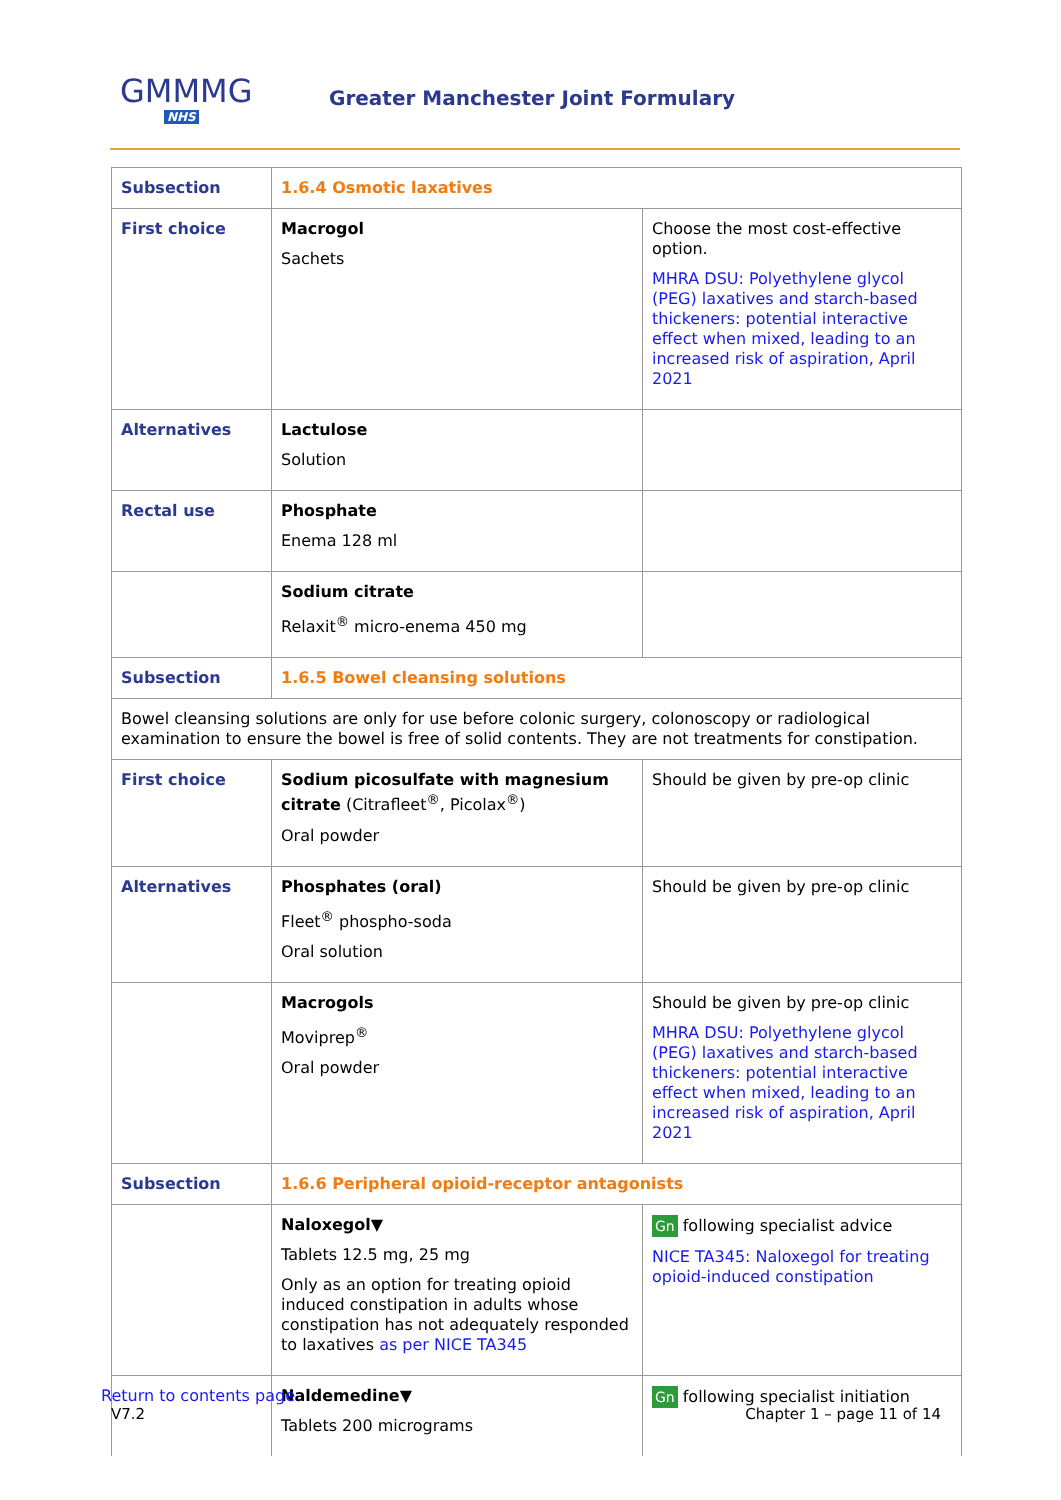GMMMG
NHS
Greater Manchester Joint Formulary
| Subsection | 1.6.4 Osmotic laxatives | |
| First choice | Macrogol Sachets | Choose the most cost-effective option. MHRA DSU: Polyethylene glycol (PEG) laxatives and starch-based thickeners: potential interactive effect when mixed, leading to an increased risk of aspiration, April 2021 |
| Alternatives | Lactulose Solution | |
| Rectal use | Phosphate Enema 128 ml | |
| | Sodium citrate Relaxit<sup>®</sup> micro-enema 450 mg | |
| Subsection | 1.6.5 Bowel cleansing solutions | |
| Bowel cleansing solutions are only for use before colonic surgery, colonoscopy or radiological examination to ensure the bowel is free of solid contents. They are not treatments for constipation. | | |
| First choice | Sodium picosulfate with magnesium citrate (Citrafleet<sup>®</sup>, Picolax<sup>®</sup>) Oral powder | Should be given by pre-op clinic |
| Alternatives | Phosphates (oral) Fleet<sup>®</sup> phospho-soda Oral solution | Should be given by pre-op clinic |
| | Macrogols Moviprep<sup>®</sup> Oral powder | Should be given by pre-op clinic MHRA DSU: Polyethylene glycol (PEG) laxatives and starch-based thickeners: potential interactive effect when mixed, leading to an increased risk of aspiration, April 2021 |
| Subsection | 1.6.6 Peripheral opioid-receptor antagonists | |
| | Naloxegol ▼ Tablets 12.5 mg, 25 mg Only as an option for treating opioid induced constipation in adults whose constipation has not adequately responded to laxatives as per NICE TA345 | Gn following specialist advice NICE TA345: Naloxegol for treating opioid-induced constipation |
| | Naldemedine▼ Tablets 200 micrograms | Gn following specialist initiation |
Return to contents page
V7.2 Chapter 1 – page 11 of 14